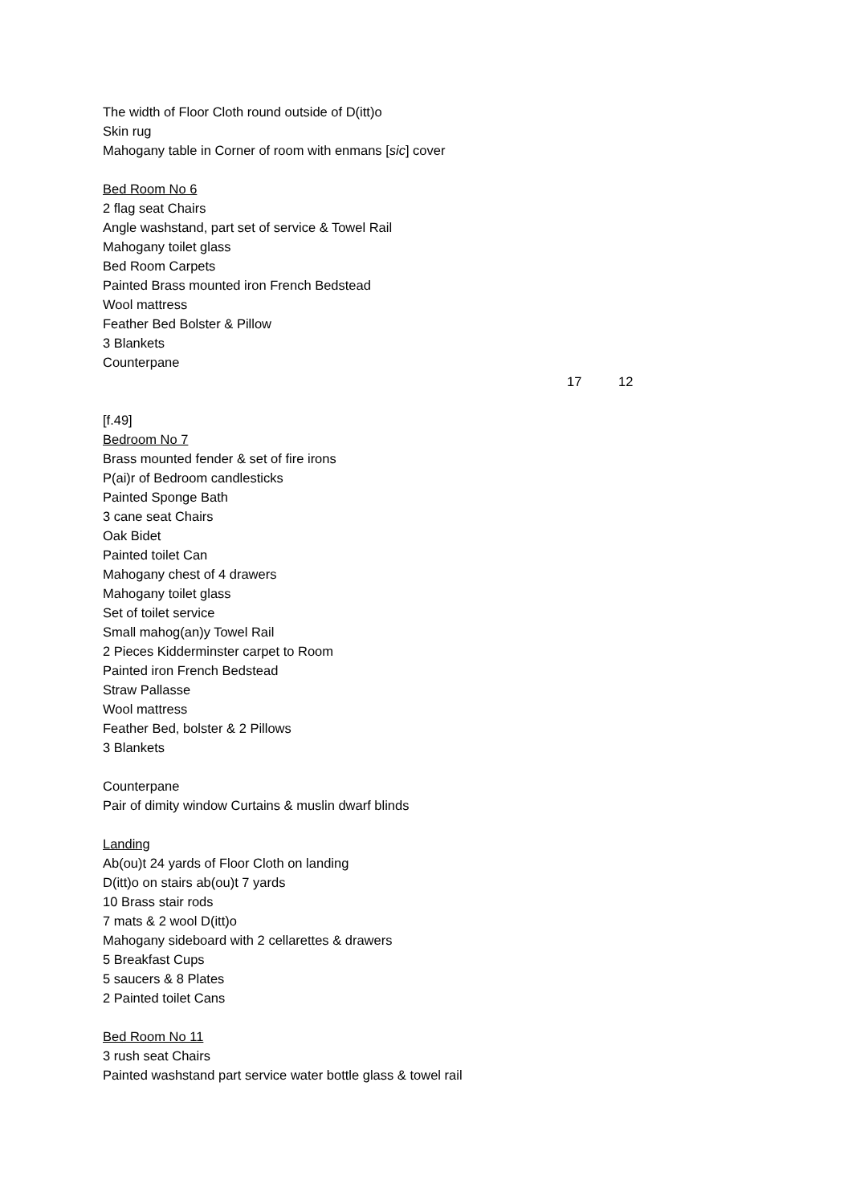The width of Floor Cloth round outside of D(itt)o
Skin rug
Mahogany table in Corner of room with enmans [sic] cover
Bed Room No 6
2 flag seat Chairs
Angle washstand, part set of service & Towel Rail
Mahogany toilet glass
Bed Room Carpets
Painted Brass mounted iron French Bedstead
Wool mattress
Feather Bed Bolster & Pillow
3 Blankets
Counterpane
17 12
[f.49]
Bedroom No 7
Brass mounted fender & set of fire irons
P(ai)r of Bedroom candlesticks
Painted Sponge Bath
3 cane seat Chairs
Oak Bidet
Painted toilet Can
Mahogany chest of 4 drawers
Mahogany toilet glass
Set of toilet service
Small mahog(an)y Towel Rail
2 Pieces Kidderminster carpet to Room
Painted iron French Bedstead
Straw Pallasse
Wool mattress
Feather Bed, bolster & 2 Pillows
3 Blankets
Counterpane
Pair of dimity window Curtains & muslin dwarf blinds
Landing
Ab(ou)t 24 yards of Floor Cloth on landing
D(itt)o on stairs ab(ou)t 7 yards
10 Brass stair rods
7 mats & 2 wool D(itt)o
Mahogany sideboard with 2 cellarettes & drawers
5 Breakfast Cups
5 saucers & 8 Plates
2 Painted toilet Cans
Bed Room No 11
3 rush seat Chairs
Painted washstand part service water bottle glass & towel rail